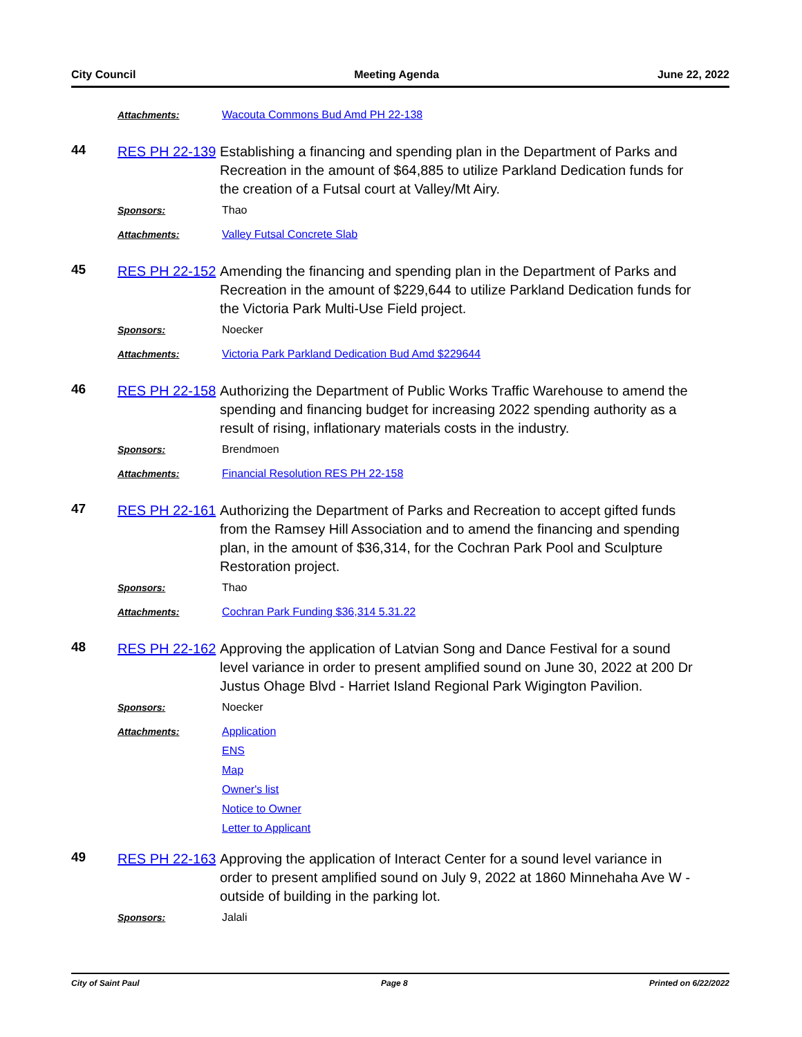City Council Meeting Agenda June 22, 2022
Attachments: Wacouta Commons Bud Amd PH 22-138
44
RES PH 22-139
Establishing a financing and spending plan in the Department of Parks and Recreation in the amount of $64,885 to utilize Parkland Dedication funds for the creation of a Futsal court at Valley/Mt Airy.
Sponsors: Thao
Attachments: Valley Futsal Concrete Slab
45
RES PH 22-152
Amending the financing and spending plan in the Department of Parks and Recreation in the amount of $229,644 to utilize Parkland Dedication funds for the Victoria Park Multi-Use Field project.
Sponsors: Noecker
Attachments: Victoria Park Parkland Dedication Bud Amd $229644
46
RES PH 22-158
Authorizing the Department of Public Works Traffic Warehouse to amend the spending and financing budget for increasing 2022 spending authority as a result of rising, inflationary materials costs in the industry.
Sponsors: Brendmoen
Attachments: Financial Resolution RES PH 22-158
47
RES PH 22-161
Authorizing the Department of Parks and Recreation to accept gifted funds from the Ramsey Hill Association and to amend the financing and spending plan, in the amount of $36,314, for the Cochran Park Pool and Sculpture Restoration project.
Sponsors: Thao
Attachments: Cochran Park Funding $36,314 5.31.22
48
RES PH 22-162
Approving the application of Latvian Song and Dance Festival for a sound level variance in order to present amplified sound on June 30, 2022 at 200 Dr Justus Ohage Blvd - Harriet Island Regional Park Wigington Pavilion.
Sponsors: Noecker
Attachments: Application
ENS
Map
Owner's list
Notice to Owner
Letter to Applicant
49
RES PH 22-163
Approving the application of Interact Center for a sound level variance in order to present amplified sound on July 9, 2022 at 1860 Minnehaha Ave W - outside of building in the parking lot.
Sponsors: Jalali
City of Saint Paul Page 8 Printed on 6/22/2022